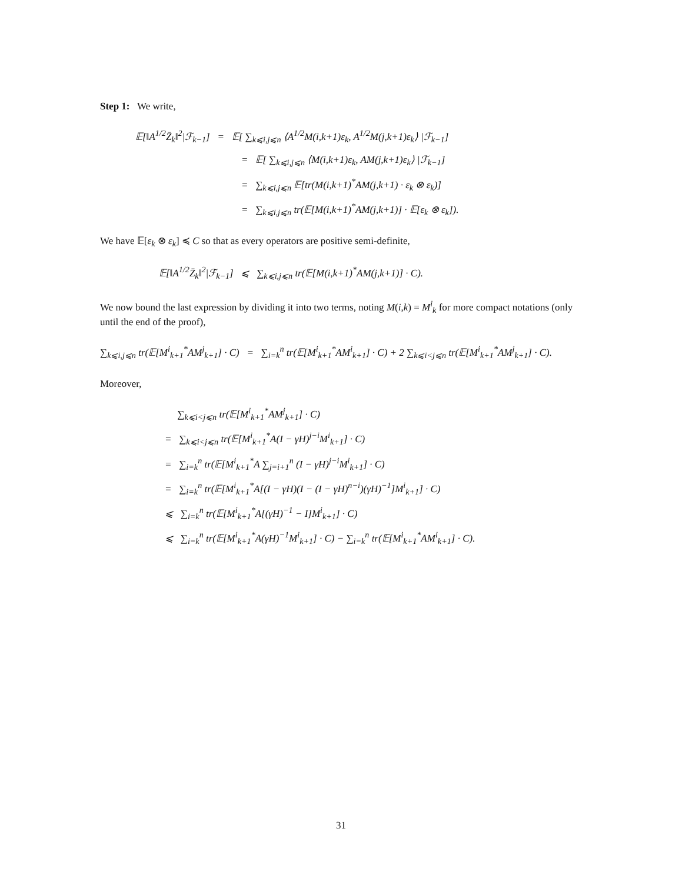Step 1: We write,
𝔼[‖A<sup>1/2</sup>Z̄<sub>k</sub>‖<sup>2</sup>|ℱ<sub>k−1</sub>] = 𝔼[ ∑<sub>k⩽i,j⩽n</sub> ⟨A<sup>1/2</sup>M(i,k+1)ε<sub>k</sub>, A<sup>1/2</sup>M(j,k+1)ε<sub>k</sub>⟩ |ℱ<sub>k−1</sub>]
= 𝔼[ ∑<sub>k⩽i,j⩽n</sub> ⟨M(i,k+1)ε<sub>k</sub>, AM(j,k+1)ε<sub>k</sub>⟩ |ℱ<sub>k−1</sub>]
= ∑<sub>k⩽i,j⩽n</sub> 𝔼[tr(M(i,k+1)<sup>*</sup>AM(j,k+1) · ε<sub>k</sub> ⊗ ε<sub>k</sub>)]
= ∑<sub>k⩽i,j⩽n</sub> tr(𝔼[M(i,k+1)<sup>*</sup>AM(j,k+1)] · 𝔼[ε<sub>k</sub> ⊗ ε<sub>k</sub>]).
We have 𝔼[ε<sub>k</sub> ⊗ ε<sub>k</sub>] ≼ C so that as every operators are positive semi-definite,
𝔼[‖A<sup>1/2</sup>Z̄<sub>k</sub>‖<sup>2</sup>|ℱ<sub>k−1</sub>] ⩽ ∑<sub>k⩽i,j⩽n</sub> tr(𝔼[M(i,k+1)<sup>*</sup>AM(j,k+1)] · C).
We now bound the last expression by dividing it into two terms, noting M(i,k) = M<sup>i</sup><sub>k</sub> for more compact notations (only until the end of the proof),
∑<sub>k⩽i,j⩽n</sub> tr(𝔼[M<sup>i</sup><sub>k+1</sub><sup>*</sup>AM<sup>j</sup><sub>k+1</sub>] · C) = ∑<sub>i=k</sub><sup>n</sup> tr(𝔼[M<sup>i</sup><sub>k+1</sub><sup>*</sup>AM<sup>i</sup><sub>k+1</sub>] · C) + 2 ∑<sub>k⩽i<j⩽n</sub> tr(𝔼[M<sup>i</sup><sub>k+1</sub><sup>*</sup>AM<sup>j</sup><sub>k+1</sub>] · C).
Moreover,
∑<sub>k⩽i<j⩽n</sub> tr(𝔼[M<sup>i</sup><sub>k+1</sub><sup>*</sup>AM<sup>j</sup><sub>k+1</sub>] · C)
= ∑<sub>k⩽i<j⩽n</sub> tr(𝔼[M<sup>i</sup><sub>k+1</sub><sup>*</sup>A(I − γH)<sup>j−i</sup>M<sup>i</sup><sub>k+1</sub>] · C)
= ∑<sub>i=k</sub><sup>n</sup> tr(𝔼[M<sup>i</sup><sub>k+1</sub><sup>*</sup>A ∑<sub>j=i+1</sub><sup>n</sup> (I − γH)<sup>j−i</sup>M<sup>i</sup><sub>k+1</sub>] · C)
= ∑<sub>i=k</sub><sup>n</sup> tr(𝔼[M<sup>i</sup><sub>k+1</sub><sup>*</sup>A[(I − γH)(I − (I − γH)<sup>n−i</sup>)(γH)<sup>−1</sup>]M<sup>i</sup><sub>k+1</sub>] · C)
⩽ ∑<sub>i=k</sub><sup>n</sup> tr(𝔼[M<sup>i</sup><sub>k+1</sub><sup>*</sup>A[(γH)<sup>−1</sup> − I]M<sup>i</sup><sub>k+1</sub>] · C)
⩽ ∑<sub>i=k</sub><sup>n</sup> tr(𝔼[M<sup>i</sup><sub>k+1</sub><sup>*</sup>A(γH)<sup>−1</sup>M<sup>i</sup><sub>k+1</sub>] · C) − ∑<sub>i=k</sub><sup>n</sup> tr(𝔼[M<sup>i</sup><sub>k+1</sub><sup>*</sup>AM<sup>i</sup><sub>k+1</sub>] · C).
31